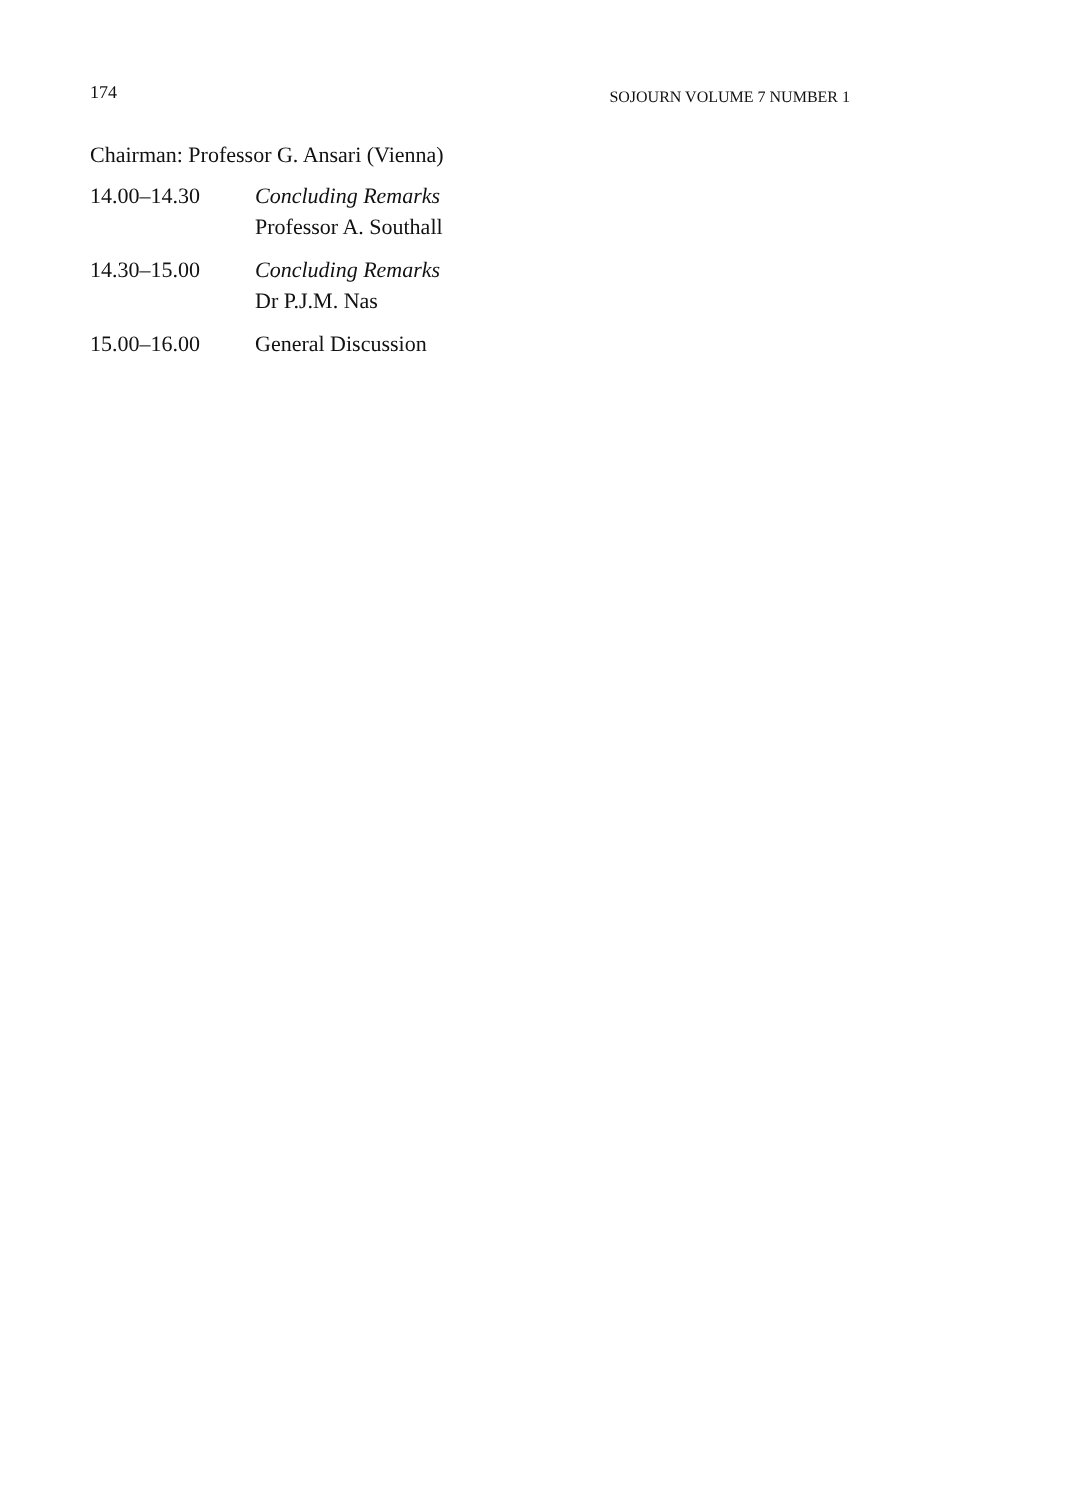174 SOJOURN VOLUME 7 NUMBER 1
Chairman: Professor G. Ansari (Vienna)
14.00–14.30 Concluding Remarks
Professor A. Southall
14.30–15.00 Concluding Remarks
Dr P.J.M. Nas
15.00–16.00 General Discussion